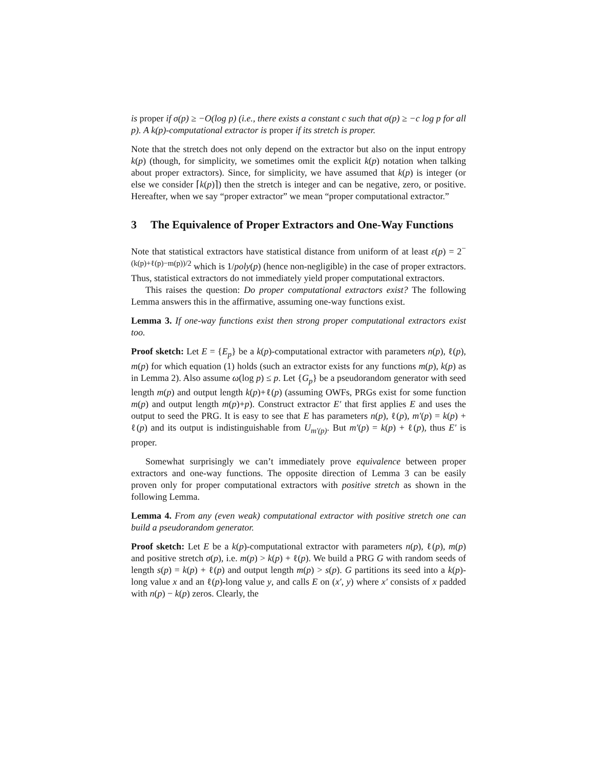is proper if σ(p) ≥ −O(log p) (i.e., there exists a constant c such that σ(p) ≥ −c log p for all p). A k(p)-computational extractor is proper if its stretch is proper.
Note that the stretch does not only depend on the extractor but also on the input entropy k(p) (though, for simplicity, we sometimes omit the explicit k(p) notation when talking about proper extractors). Since, for simplicity, we have assumed that k(p) is integer (or else we consider ⌈k(p)⌉) then the stretch is integer and can be negative, zero, or positive. Hereafter, when we say “proper extractor” we mean “proper computational extractor.”
3 The Equivalence of Proper Extractors and One-Way Functions
Note that statistical extractors have statistical distance from uniform of at least ε(p) = 2<sup>−(k(p)+ℓ(p)−m(p))/2</sup> which is 1/poly(p) (hence non-negligible) in the case of proper extractors. Thus, statistical extractors do not immediately yield proper computational extractors.
This raises the question: Do proper computational extractors exist? The following Lemma answers this in the affirmative, assuming one-way functions exist.
Lemma 3. If one-way functions exist then strong proper computational extractors exist too.
Proof sketch: Let E = {E<sub>p</sub>} be a k(p)-computational extractor with parameters n(p), ℓ(p), m(p) for which equation (1) holds (such an extractor exists for any functions m(p), k(p) as in Lemma 2). Also assume ω(log p) ≤ p. Let {G<sub>p</sub>} be a pseudorandom generator with seed length m(p) and output length k(p)+ℓ(p) (assuming OWFs, PRGs exist for some function m(p) and output length m(p)+p). Construct extractor E′ that first applies E and uses the output to seed the PRG. It is easy to see that E has parameters n(p), ℓ(p), m′(p) = k(p) + ℓ(p) and its output is indistinguishable from U<sub>m′(p)</sub>. But m′(p) = k(p) + ℓ(p), thus E′ is proper.
Somewhat surprisingly we can’t immediately prove equivalence between proper extractors and one-way functions. The opposite direction of Lemma 3 can be easily proven only for proper computational extractors with positive stretch as shown in the following Lemma.
Lemma 4. From any (even weak) computational extractor with positive stretch one can build a pseudorandom generator.
Proof sketch: Let E be a k(p)-computational extractor with parameters n(p), ℓ(p), m(p) and positive stretch σ(p), i.e. m(p) > k(p) + ℓ(p). We build a PRG G with random seeds of length s(p) = k(p) + ℓ(p) and output length m(p) > s(p). G partitions its seed into a k(p)-long value x and an ℓ(p)-long value y, and calls E on (x′, y) where x′ consists of x padded with n(p) − k(p) zeros. Clearly, the